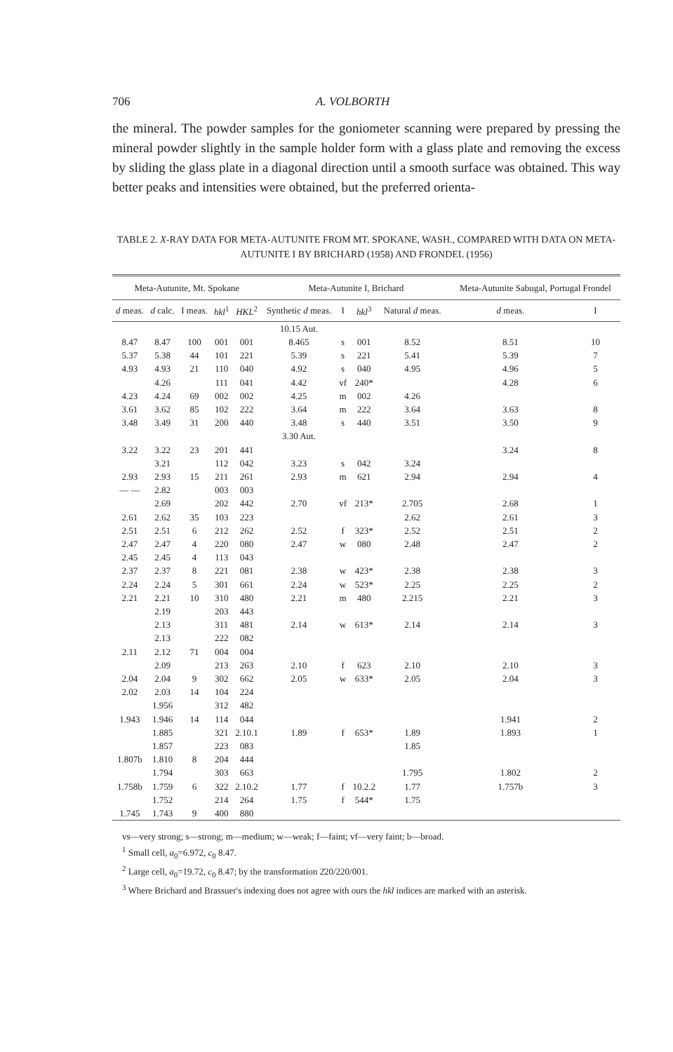706 A. VOLBORTH
the mineral. The powder samples for the goniometer scanning were prepared by pressing the mineral powder slightly in the sample holder form with a glass plate and removing the excess by sliding the glass plate in a diagonal direction until a smooth surface was obtained. This way better peaks and intensities were obtained, but the preferred orienta-
TABLE 2. X-RAY DATA FOR META-AUTUNITE FROM MT. SPOKANE, WASH., COMPARED WITH DATA ON META-AUTUNITE I BY BRICHARD (1958) AND FRONDEL (1956)
| Meta-Autunite, Mt. Spokane | | | | | Meta-Autunite I, Brichard | | | | | Meta-Autunite Sabugal, Portugal Frondel | |
| --- | --- | --- | --- | --- | --- | --- | --- | --- | --- | --- | --- |
| d meas. | d calc. | I meas. | hkl<sup>1</sup> | HKL<sup>2</sup> | Synthetic d meas. | I | hkl<sup>3</sup> | Natural d meas. | | d meas. | I |
| | | | | | 10.15 Aut. | | | | | | |
| 8.47 | 8.47 | 100 | 001 | 001 | 8.465 | s | 001 | 8.52 | | 8.51 | 10 |
| 5.37 | 5.38 | 44 | 101 | 221 | 5.39 | s | 221 | 5.41 | | 5.39 | 7 |
| 4.93 | 4.93 | 21 | 110 | 040 | 4.92 | s | 040 | 4.95 | | 4.96 | 5 |
| | 4.26 | | 111 | 041 | 4.42 | vf | 240* | | | 4.28 | 6 |
| 4.23 | 4.24 | 69 | 002 | 002 | 4.25 | m | 002 | 4.26 | | | |
| 3.61 | 3.62 | 85 | 102 | 222 | 3.64 | m | 222 | 3.64 | | 3.63 | 8 |
| 3.48 | 3.49 | 31 | 200 | 440 | 3.48 | s | 440 | 3.51 | | 3.50 | 9 |
| | | | | | 3.30 Aut. | | | | | | |
| 3.22 | 3.22 | 23 | 201 | 441 | | | | | | 3.24 | 8 |
| | 3.21 | | 112 | 042 | 3.23 | s | 042 | 3.24 | | | |
| 2.93 | 2.93 | 15 | 211 | 261 | 2.93 | m | 621 | 2.94 | | 2.94 | 4 |
| — — | 2.82 | | 003 | 003 | | | | | | | |
| | 2.69 | | 202 | 442 | 2.70 | vf | 213* | 2.705 | | 2.68 | 1 |
| 2.61 | 2.62 | 35 | 103 | 223 | | | | 2.62 | | 2.61 | 3 |
| 2.51 | 2.51 | 6 | 212 | 262 | 2.52 | f | 323* | 2.52 | | 2.51 | 2 |
| 2.47 | 2.47 | 4 | 220 | 080 | 2.47 | w | 080 | 2.48 | | 2.47 | 2 |
| 2.45 | 2.45 | 4 | 113 | 043 | | | | | | | |
| 2.37 | 2.37 | 8 | 221 | 081 | 2.38 | w | 423* | 2.38 | | 2.38 | 3 |
| 2.24 | 2.24 | 5 | 301 | 661 | 2.24 | w | 523* | 2.25 | | 2.25 | 2 |
| 2.21 | 2.21 | 10 | 310 | 480 | 2.21 | m | 480 | 2.215 | | 2.21 | 3 |
| | 2.19 | | 203 | 443 | | | | | | | |
| | 2.13 | | 311 | 481 | 2.14 | w | 613* | 2.14 | | 2.14 | 3 |
| | 2.13 | | 222 | 082 | | | | | | | |
| 2.11 | 2.12 | 71 | 004 | 004 | | | | | | | |
| | 2.09 | | 213 | 263 | 2.10 | f | 623 | 2.10 | | 2.10 | 3 |
| 2.04 | 2.04 | 9 | 302 | 662 | 2.05 | w | 633* | 2.05 | | 2.04 | 3 |
| 2.02 | 2.03 | 14 | 104 | 224 | | | | | | | |
| | 1.956 | | 312 | 482 | | | | | | | |
| 1.943 | 1.946 | 14 | 114 | 044 | | | | | | 1.941 | 2 |
| | 1.885 | | 321 | 2.10.1 | 1.89 | f | 653* | 1.89 | | 1.893 | 1 |
| | 1.857 | | 223 | 083 | | | | 1.85 | | | |
| 1.807b | 1.810 | 8 | 204 | 444 | | | | | | | |
| | 1.794 | | 303 | 663 | | | | 1.795 | | 1.802 | 2 |
| 1.758b | 1.759 | 6 | 322 | 2.10.2 | 1.77 | f | 10.2.2 | 1.77 | | 1.757b | 3 |
| | 1.752 | | 214 | 264 | 1.75 | f | 544* | 1.75 | | | |
| 1.745 | 1.743 | 9 | 400 | 880 | | | | | | | |
vs—very strong; s—strong; m—medium; w—weak; f—faint; vf—very faint; b—broad.
<sup>1</sup> Small cell, a<sub>0</sub>=6.972, c<sub>0</sub> 8.47.
<sup>2</sup> Large cell, a<sub>0</sub>=19.72, c<sub>0</sub> 8.47; by the transformation 2̄20/220/001.
<sup>3</sup> Where Brichard and Brassuer's indexing does not agree with ours the hkl indices are marked with an asterisk.